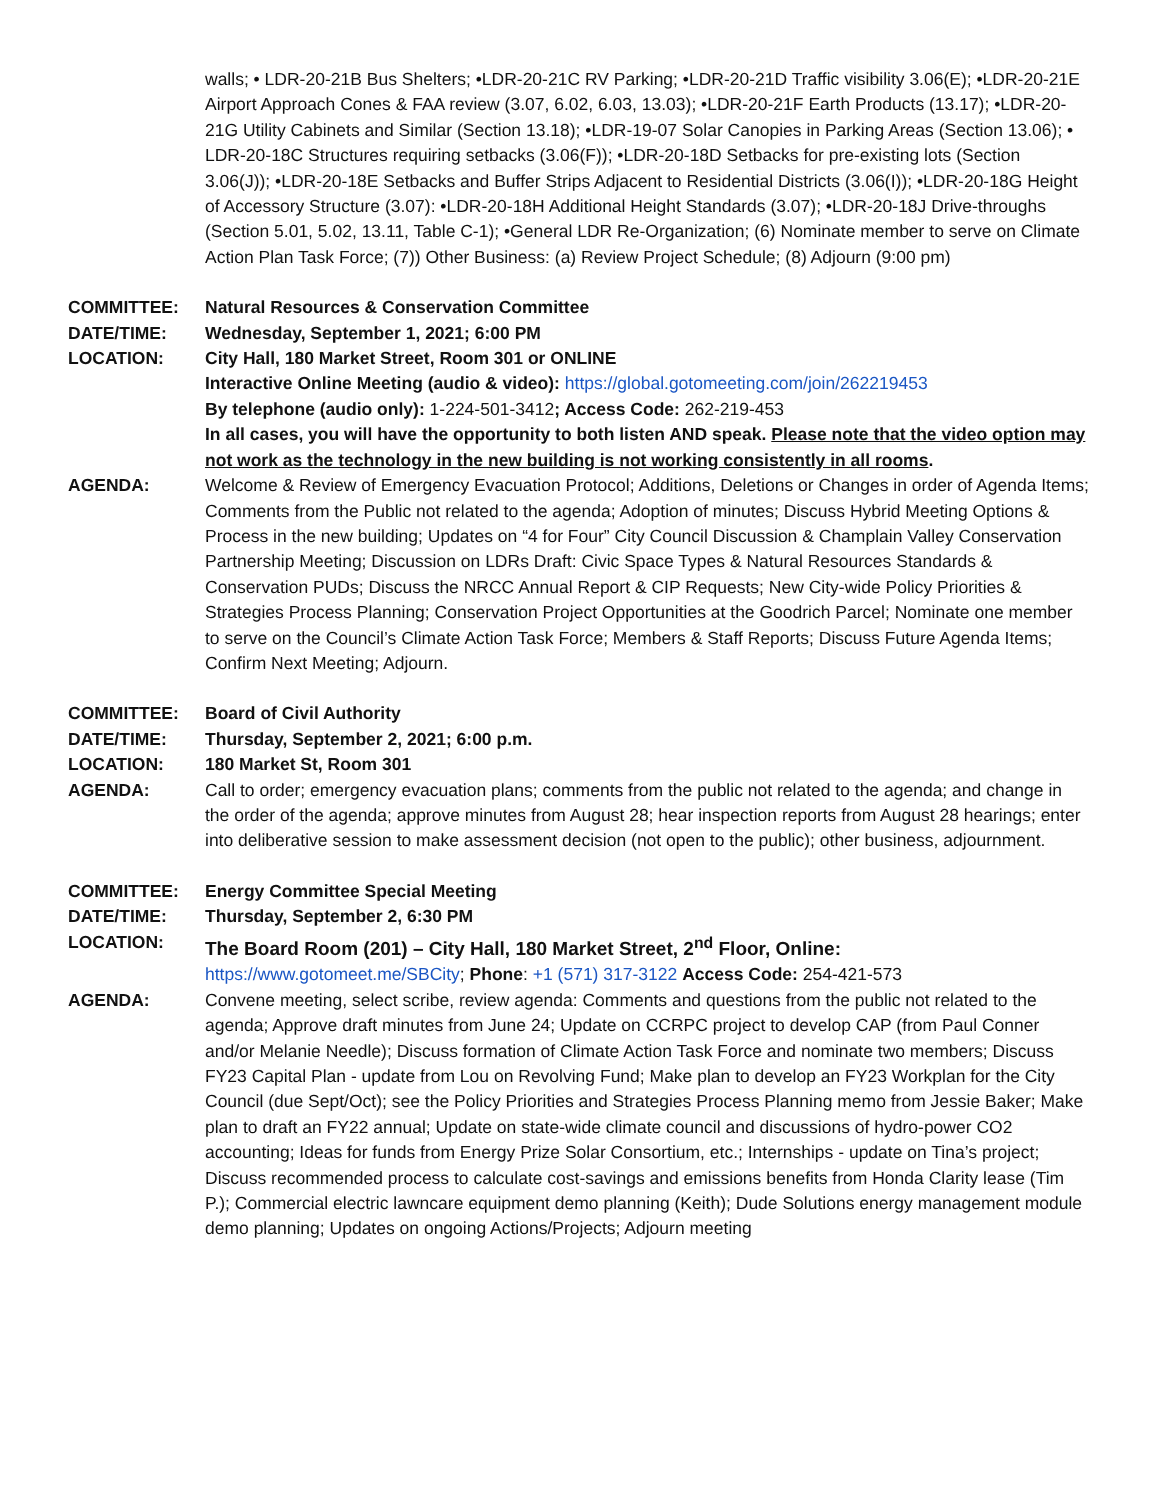walls; • LDR-20-21B Bus Shelters; •LDR-20-21C RV Parking; •LDR-20-21D Traffic visibility 3.06(E); •LDR-20-21E Airport Approach Cones & FAA review (3.07, 6.02, 6.03, 13.03); •LDR-20-21F Earth Products (13.17); •LDR-20-21G Utility Cabinets and Similar (Section 13.18); •LDR-19-07 Solar Canopies in Parking Areas (Section 13.06); • LDR-20-18C Structures requiring setbacks (3.06(F)); •LDR-20-18D Setbacks for pre-existing lots (Section 3.06(J)); •LDR-20-18E Setbacks and Buffer Strips Adjacent to Residential Districts (3.06(I)); •LDR-20-18G Height of Accessory Structure (3.07): •LDR-20-18H Additional Height Standards (3.07); •LDR-20-18J Drive-throughs (Section 5.01, 5.02, 13.11, Table C-1); •General LDR Re-Organization; (6) Nominate member to serve on Climate Action Plan Task Force; (7)) Other Business: (a) Review Project Schedule; (8) Adjourn (9:00 pm)
COMMITTEE: Natural Resources & Conservation Committee
DATE/TIME: Wednesday, September 1, 2021; 6:00 PM
LOCATION: City Hall, 180 Market Street, Room 301 or ONLINE
Interactive Online Meeting (audio & video): https://global.gotomeeting.com/join/262219453
By telephone (audio only): 1-224-501-3412; Access Code: 262-219-453
In all cases, you will have the opportunity to both listen AND speak. Please note that the video option may not work as the technology in the new building is not working consistently in all rooms.
AGENDA: Welcome & Review of Emergency Evacuation Protocol; Additions, Deletions or Changes in order of Agenda Items; Comments from the Public not related to the agenda; Adoption of minutes; Discuss Hybrid Meeting Options & Process in the new building; Updates on “4 for Four” City Council Discussion & Champlain Valley Conservation Partnership Meeting; Discussion on LDRs Draft: Civic Space Types & Natural Resources Standards & Conservation PUDs; Discuss the NRCC Annual Report & CIP Requests; New City-wide Policy Priorities & Strategies Process Planning; Conservation Project Opportunities at the Goodrich Parcel; Nominate one member to serve on the Council’s Climate Action Task Force; Members & Staff Reports; Discuss Future Agenda Items; Confirm Next Meeting; Adjourn.
COMMITTEE: Board of Civil Authority
DATE/TIME: Thursday, September 2, 2021; 6:00 p.m.
LOCATION: 180 Market St, Room 301
AGENDA: Call to order; emergency evacuation plans; comments from the public not related to the agenda; and change in the order of the agenda; approve minutes from August 28; hear inspection reports from August 28 hearings; enter into deliberative session to make assessment decision (not open to the public); other business, adjournment.
COMMITTEE: Energy Committee Special Meeting
DATE/TIME: Thursday, September 2, 6:30 PM
LOCATION: The Board Room (201) – City Hall, 180 Market Street, 2<sup>nd</sup> Floor, Online:
https://www.gotomeet.me/SBCity; Phone: +1 (571) 317-3122 Access Code: 254-421-573
AGENDA: Convene meeting, select scribe, review agenda: Comments and questions from the public not related to the agenda; Approve draft minutes from June 24; Update on CCRPC project to develop CAP (from Paul Conner and/or Melanie Needle); Discuss formation of Climate Action Task Force and nominate two members; Discuss FY23 Capital Plan - update from Lou on Revolving Fund; Make plan to develop an FY23 Workplan for the City Council (due Sept/Oct); see the Policy Priorities and Strategies Process Planning memo from Jessie Baker; Make plan to draft an FY22 annual; Update on state-wide climate council and discussions of hydro-power CO2 accounting; Ideas for funds from Energy Prize Solar Consortium, etc.; Internships - update on Tina’s project; Discuss recommended process to calculate cost-savings and emissions benefits from Honda Clarity lease (Tim P.); Commercial electric lawncare equipment demo planning (Keith); Dude Solutions energy management module demo planning; Updates on ongoing Actions/Projects; Adjourn meeting